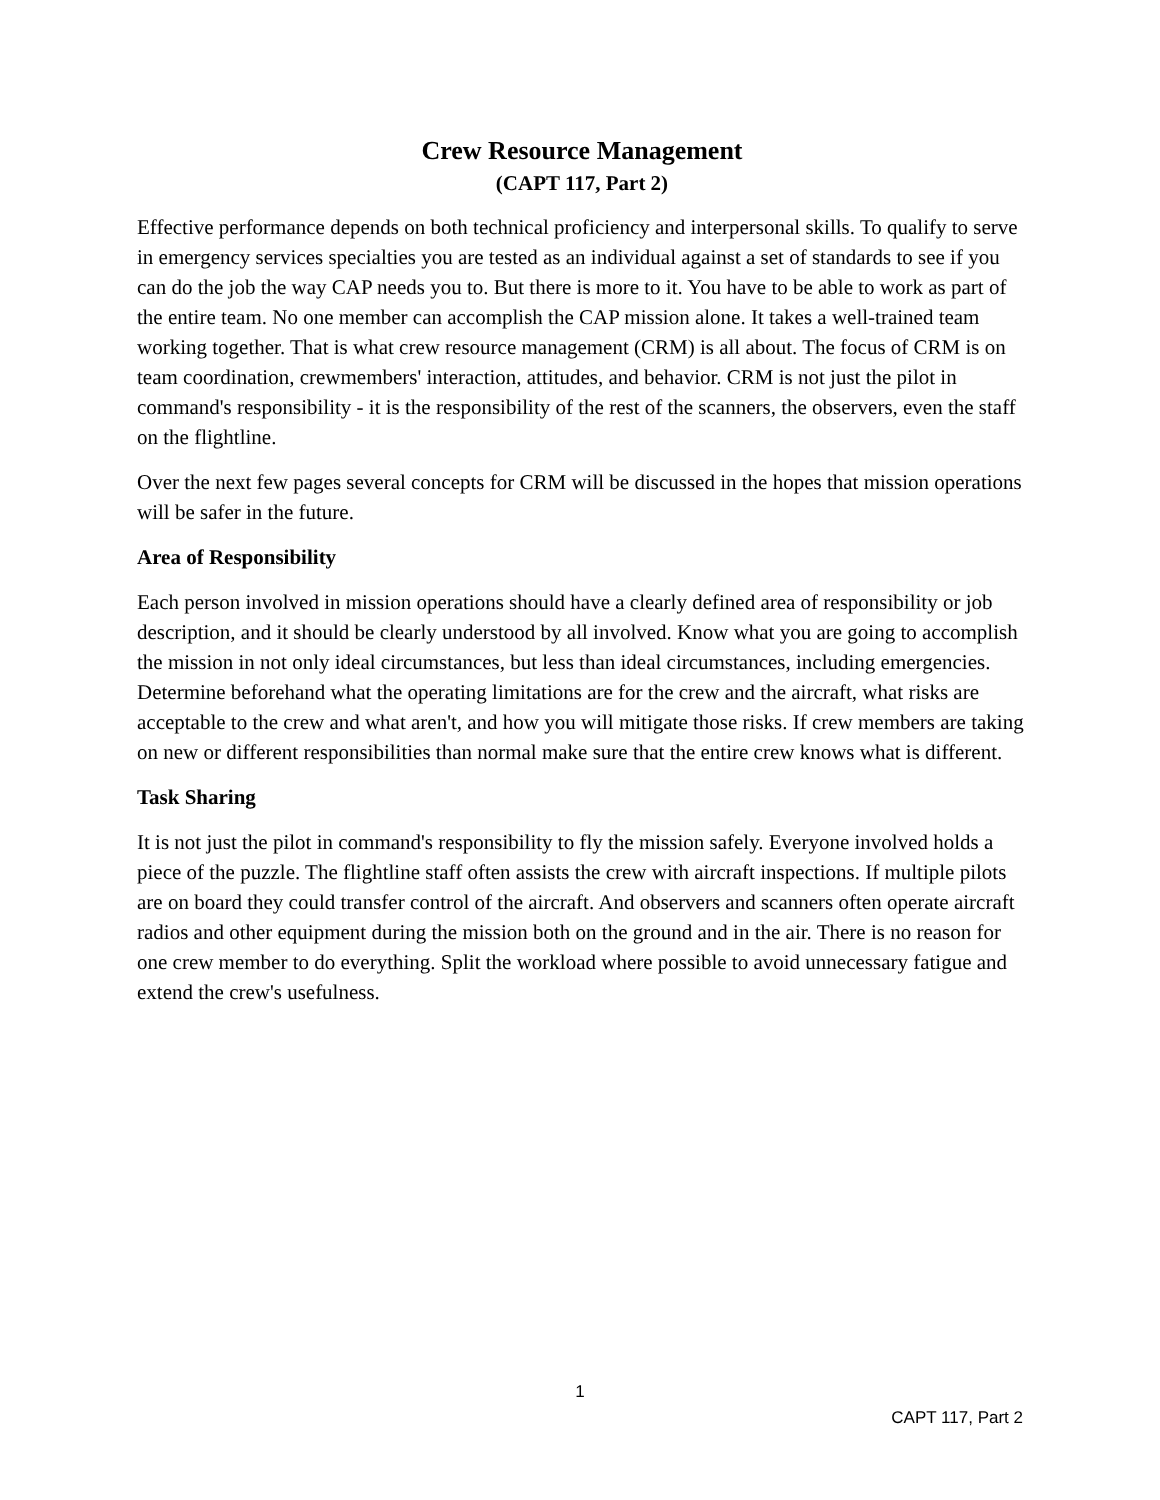Crew Resource Management
(CAPT 117, Part 2)
Effective performance depends on both technical proficiency and interpersonal skills. To qualify to serve in emergency services specialties you are tested as an individual against a set of standards to see if you can do the job the way CAP needs you to. But there is more to it. You have to be able to work as part of the entire team. No one member can accomplish the CAP mission alone. It takes a well-trained team working together. That is what crew resource management (CRM) is all about. The focus of CRM is on team coordination, crewmembers' interaction, attitudes, and behavior. CRM is not just the pilot in command's responsibility - it is the responsibility of the rest of the scanners, the observers, even the staff on the flightline.
Over the next few pages several concepts for CRM will be discussed in the hopes that mission operations will be safer in the future.
Area of Responsibility
Each person involved in mission operations should have a clearly defined area of responsibility or job description, and it should be clearly understood by all involved. Know what you are going to accomplish the mission in not only ideal circumstances, but less than ideal circumstances, including emergencies. Determine beforehand what the operating limitations are for the crew and the aircraft, what risks are acceptable to the crew and what aren't, and how you will mitigate those risks. If crew members are taking on new or different responsibilities than normal make sure that the entire crew knows what is different.
Task Sharing
It is not just the pilot in command's responsibility to fly the mission safely. Everyone involved holds a piece of the puzzle. The flightline staff often assists the crew with aircraft inspections. If multiple pilots are on board they could transfer control of the aircraft. And observers and scanners often operate aircraft radios and other equipment during the mission both on the ground and in the air. There is no reason for one crew member to do everything. Split the workload where possible to avoid unnecessary fatigue and extend the crew's usefulness.
1
CAPT 117, Part 2